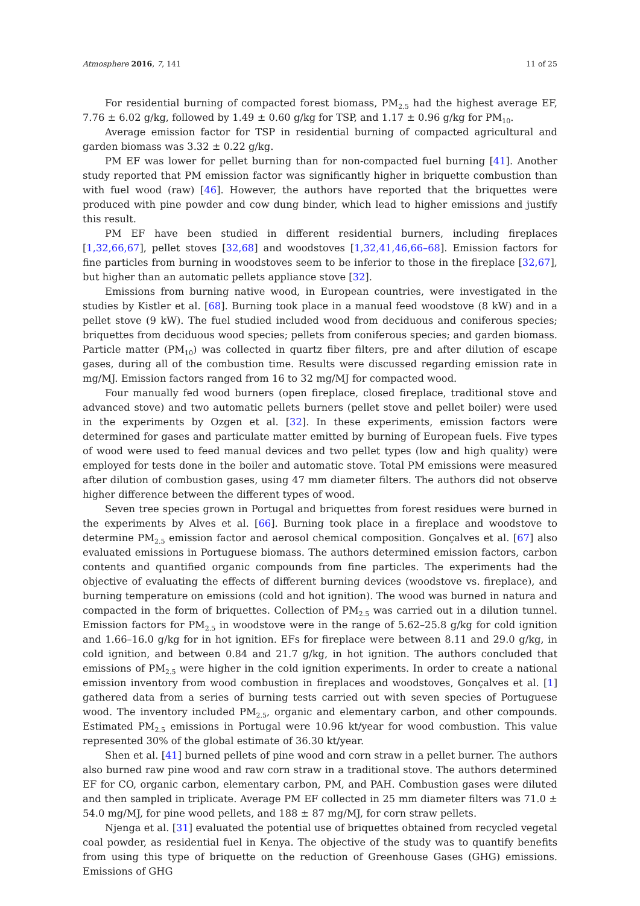Atmosphere 2016, 7, 141 11 of 25
For residential burning of compacted forest biomass, PM<sub>2.5</sub> had the highest average EF, 7.76 ± 6.02 g/kg, followed by 1.49 ± 0.60 g/kg for TSP, and 1.17 ± 0.96 g/kg for PM<sub>10</sub>.
Average emission factor for TSP in residential burning of compacted agricultural and garden biomass was 3.32 ± 0.22 g/kg.
PM EF was lower for pellet burning than for non-compacted fuel burning [41]. Another study reported that PM emission factor was significantly higher in briquette combustion than with fuel wood (raw) [46]. However, the authors have reported that the briquettes were produced with pine powder and cow dung binder, which lead to higher emissions and justify this result.
PM EF have been studied in different residential burners, including fireplaces [1,32,66,67], pellet stoves [32,68] and woodstoves [1,32,41,46,66–68]. Emission factors for fine particles from burning in woodstoves seem to be inferior to those in the fireplace [32,67], but higher than an automatic pellets appliance stove [32].
Emissions from burning native wood, in European countries, were investigated in the studies by Kistler et al. [68]. Burning took place in a manual feed woodstove (8 kW) and in a pellet stove (9 kW). The fuel studied included wood from deciduous and coniferous species; briquettes from deciduous wood species; pellets from coniferous species; and garden biomass. Particle matter (PM<sub>10</sub>) was collected in quartz fiber filters, pre and after dilution of escape gases, during all of the combustion time. Results were discussed regarding emission rate in mg/MJ. Emission factors ranged from 16 to 32 mg/MJ for compacted wood.
Four manually fed wood burners (open fireplace, closed fireplace, traditional stove and advanced stove) and two automatic pellets burners (pellet stove and pellet boiler) were used in the experiments by Ozgen et al. [32]. In these experiments, emission factors were determined for gases and particulate matter emitted by burning of European fuels. Five types of wood were used to feed manual devices and two pellet types (low and high quality) were employed for tests done in the boiler and automatic stove. Total PM emissions were measured after dilution of combustion gases, using 47 mm diameter filters. The authors did not observe higher difference between the different types of wood.
Seven tree species grown in Portugal and briquettes from forest residues were burned in the experiments by Alves et al. [66]. Burning took place in a fireplace and woodstove to determine PM<sub>2.5</sub> emission factor and aerosol chemical composition. Gonçalves et al. [67] also evaluated emissions in Portuguese biomass. The authors determined emission factors, carbon contents and quantified organic compounds from fine particles. The experiments had the objective of evaluating the effects of different burning devices (woodstove vs. fireplace), and burning temperature on emissions (cold and hot ignition). The wood was burned in natura and compacted in the form of briquettes. Collection of PM<sub>2.5</sub> was carried out in a dilution tunnel. Emission factors for PM<sub>2.5</sub> in woodstove were in the range of 5.62–25.8 g/kg for cold ignition and 1.66–16.0 g/kg for in hot ignition. EFs for fireplace were between 8.11 and 29.0 g/kg, in cold ignition, and between 0.84 and 21.7 g/kg, in hot ignition. The authors concluded that emissions of PM<sub>2.5</sub> were higher in the cold ignition experiments. In order to create a national emission inventory from wood combustion in fireplaces and woodstoves, Gonçalves et al. [1] gathered data from a series of burning tests carried out with seven species of Portuguese wood. The inventory included PM<sub>2.5</sub>, organic and elementary carbon, and other compounds. Estimated PM<sub>2.5</sub> emissions in Portugal were 10.96 kt/year for wood combustion. This value represented 30% of the global estimate of 36.30 kt/year.
Shen et al. [41] burned pellets of pine wood and corn straw in a pellet burner. The authors also burned raw pine wood and raw corn straw in a traditional stove. The authors determined EF for CO, organic carbon, elementary carbon, PM, and PAH. Combustion gases were diluted and then sampled in triplicate. Average PM EF collected in 25 mm diameter filters was 71.0 ± 54.0 mg/MJ, for pine wood pellets, and 188 ± 87 mg/MJ, for corn straw pellets.
Njenga et al. [31] evaluated the potential use of briquettes obtained from recycled vegetal coal powder, as residential fuel in Kenya. The objective of the study was to quantify benefits from using this type of briquette on the reduction of Greenhouse Gases (GHG) emissions. Emissions of GHG